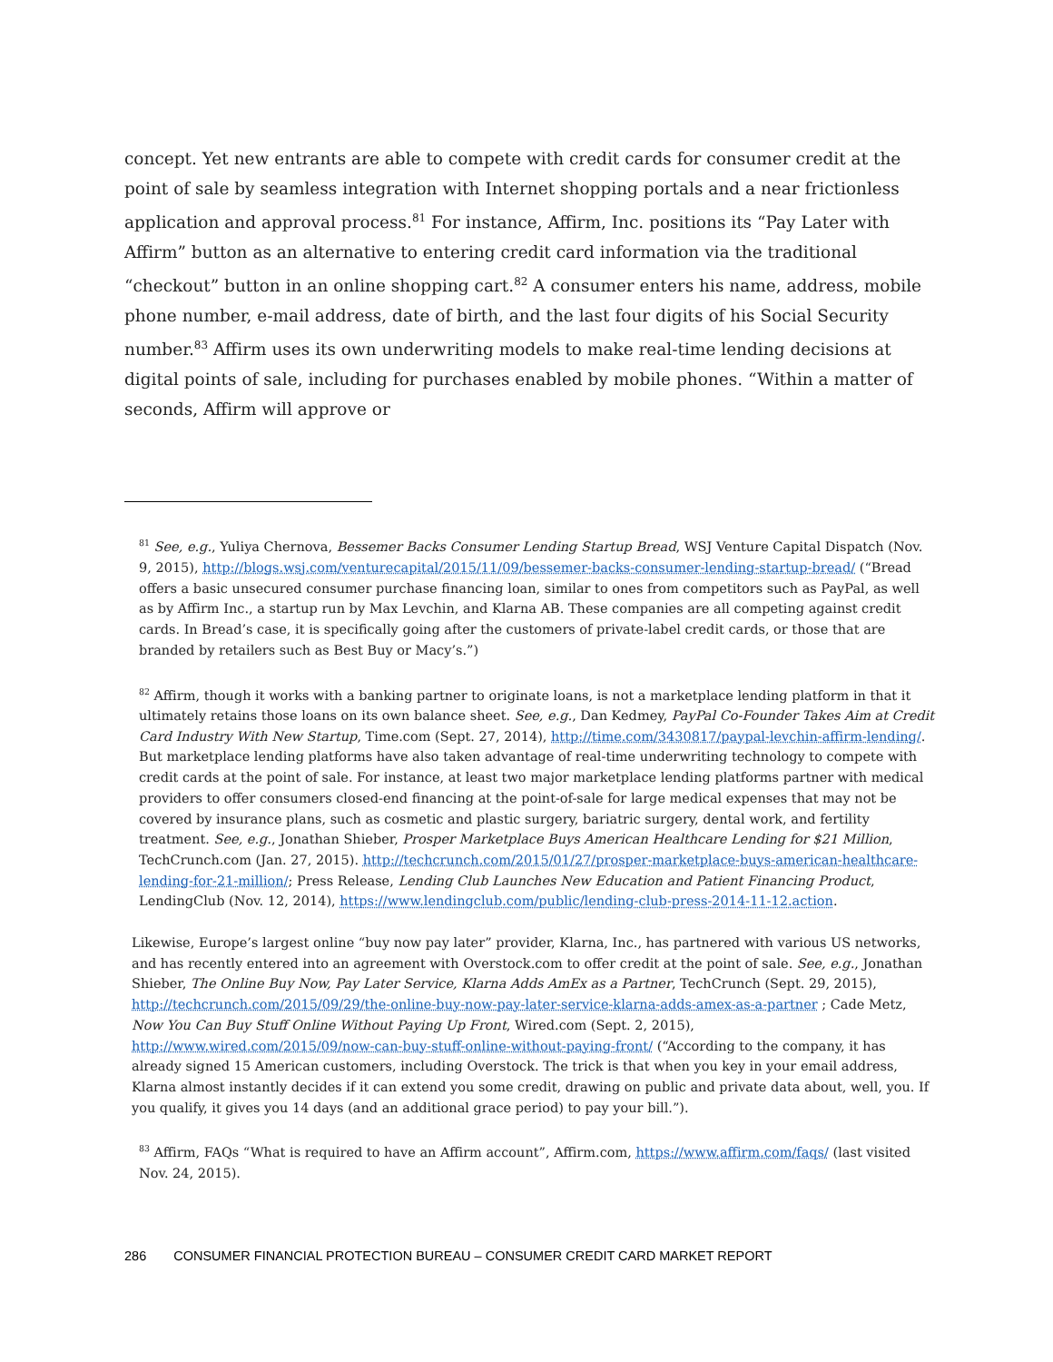concept. Yet new entrants are able to compete with credit cards for consumer credit at the point of sale by seamless integration with Internet shopping portals and a near frictionless application and approval process.<sup>81</sup> For instance, Affirm, Inc. positions its “Pay Later with Affirm” button as an alternative to entering credit card information via the traditional “checkout” button in an online shopping cart.<sup>82</sup> A consumer enters his name, address, mobile phone number, e-mail address, date of birth, and the last four digits of his Social Security number.<sup>83</sup> Affirm uses its own underwriting models to make real-time lending decisions at digital points of sale, including for purchases enabled by mobile phones. “Within a matter of seconds, Affirm will approve or
<sup>81</sup> See, e.g., Yuliya Chernova, Bessemer Backs Consumer Lending Startup Bread, WSJ Venture Capital Dispatch (Nov. 9, 2015), http://blogs.wsj.com/venturecapital/2015/11/09/bessemer-backs-consumer-lending-startup-bread/ (“Bread offers a basic unsecured consumer purchase financing loan, similar to ones from competitors such as PayPal, as well as by Affirm Inc., a startup run by Max Levchin, and Klarna AB. These companies are all competing against credit cards. In Bread’s case, it is specifically going after the customers of private-label credit cards, or those that are branded by retailers such as Best Buy or Macy’s.”)
<sup>82</sup> Affirm, though it works with a banking partner to originate loans, is not a marketplace lending platform in that it ultimately retains those loans on its own balance sheet. See, e.g., Dan Kedmey, PayPal Co-Founder Takes Aim at Credit Card Industry With New Startup, Time.com (Sept. 27, 2014), http://time.com/3430817/paypal-levchin-affirm-lending/. But marketplace lending platforms have also taken advantage of real-time underwriting technology to compete with credit cards at the point of sale. For instance, at least two major marketplace lending platforms partner with medical providers to offer consumers closed-end financing at the point-of-sale for large medical expenses that may not be covered by insurance plans, such as cosmetic and plastic surgery, bariatric surgery, dental work, and fertility treatment. See, e.g., Jonathan Shieber, Prosper Marketplace Buys American Healthcare Lending for $21 Million, TechCrunch.com (Jan. 27, 2015). http://techcrunch.com/2015/01/27/prosper-marketplace-buys-american-healthcare-lending-for-21-million/; Press Release, Lending Club Launches New Education and Patient Financing Product, LendingClub (Nov. 12, 2014), https://www.lendingclub.com/public/lending-club-press-2014-11-12.action.
Likewise, Europe’s largest online “buy now pay later” provider, Klarna, Inc., has partnered with various US networks, and has recently entered into an agreement with Overstock.com to offer credit at the point of sale. See, e.g., Jonathan Shieber, The Online Buy Now, Pay Later Service, Klarna Adds AmEx as a Partner, TechCrunch (Sept. 29, 2015), http://techcrunch.com/2015/09/29/the-online-buy-now-pay-later-service-klarna-adds-amex-as-a-partner ; Cade Metz, Now You Can Buy Stuff Online Without Paying Up Front, Wired.com (Sept. 2, 2015), http://www.wired.com/2015/09/now-can-buy-stuff-online-without-paying-front/ (“According to the company, it has already signed 15 American customers, including Overstock. The trick is that when you key in your email address, Klarna almost instantly decides if it can extend you some credit, drawing on public and private data about, well, you. If you qualify, it gives you 14 days (and an additional grace period) to pay your bill.”).
<sup>83</sup> Affirm, FAQs “What is required to have an Affirm account”, Affirm.com, https://www.affirm.com/faqs/ (last visited Nov. 24, 2015).
286 CONSUMER FINANCIAL PROTECTION BUREAU – CONSUMER CREDIT CARD MARKET REPORT